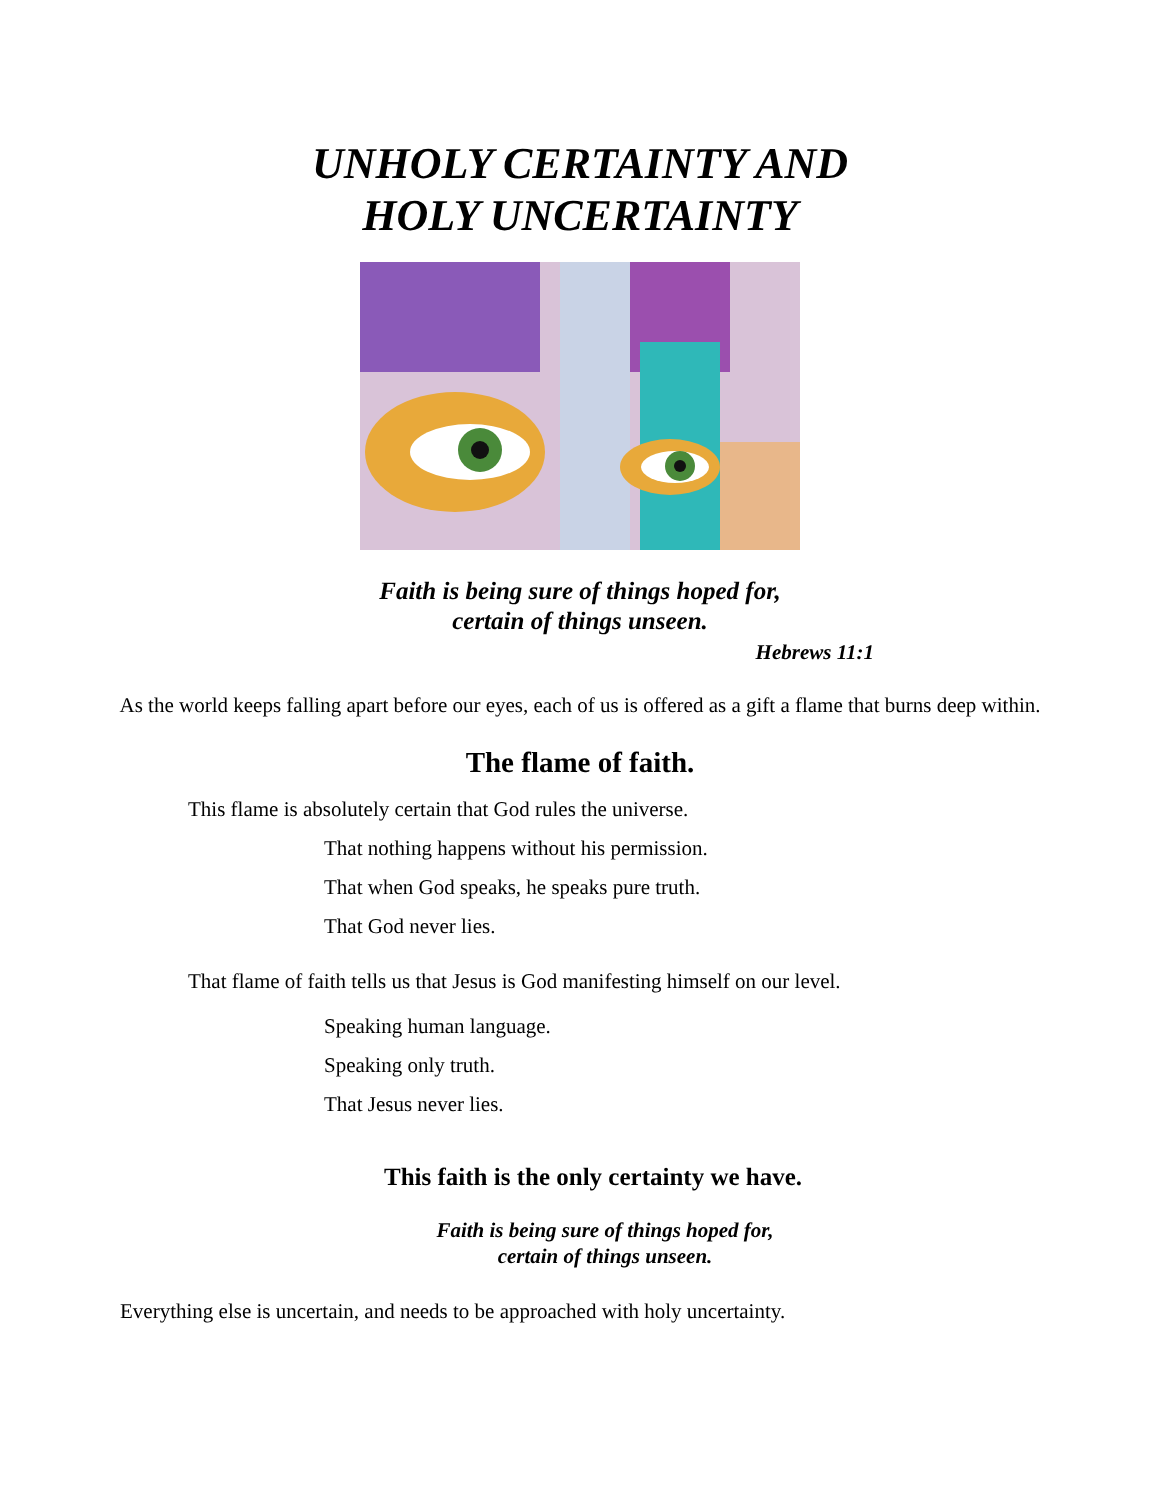UNHOLY CERTAINTY AND
HOLY UNCERTAINTY
Faith is being sure of things hoped for,
certain of things unseen.
Hebrews 11:1
As the world keeps falling apart before our eyes, each of us is offered as a gift a flame that burns deep within.
The flame of faith.
This flame is absolutely certain that God rules the universe.
That nothing happens without his permission.
That when God speaks, he speaks pure truth.
That God never lies.
That flame of faith tells us that Jesus is God manifesting himself on our level.
Speaking human language.
Speaking only truth.
That Jesus never lies.
This faith is the only certainty we have.
Faith is being sure of things hoped for,
certain of things unseen.
Everything else is uncertain, and needs to be approached with holy uncertainty.